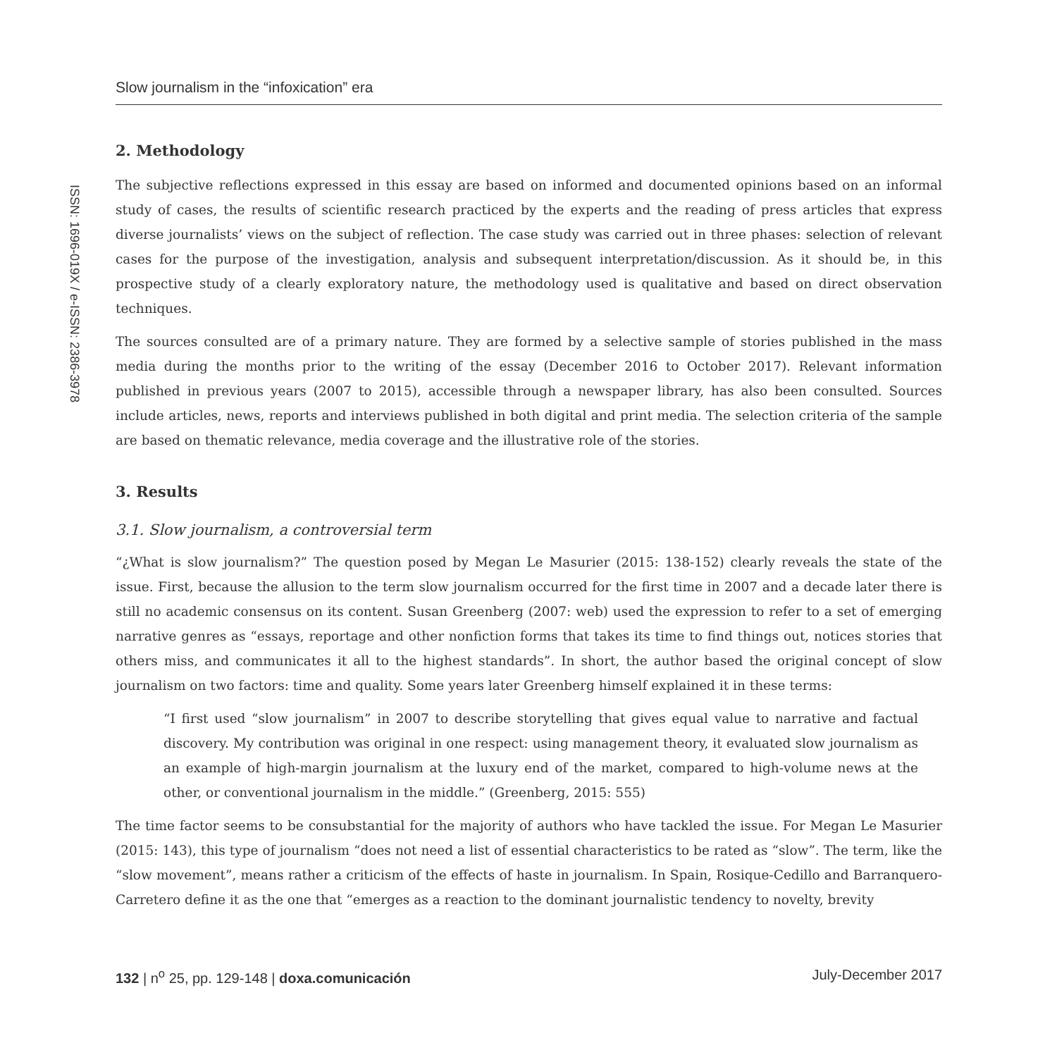Slow journalism in the “infoxication” era
ISSN: 1696-019X / e-ISSN: 2386-3978
2. Methodology
The subjective reflections expressed in this essay are based on informed and documented opinions based on an informal study of cases, the results of scientific research practiced by the experts and the reading of press articles that express diverse journalists’ views on the subject of reflection. The case study was carried out in three phases: selection of relevant cases for the purpose of the investigation, analysis and subsequent interpretation/discussion. As it should be, in this prospective study of a clearly exploratory nature, the methodology used is qualitative and based on direct observation techniques.
The sources consulted are of a primary nature. They are formed by a selective sample of stories published in the mass media during the months prior to the writing of the essay (December 2016 to October 2017). Relevant information published in previous years (2007 to 2015), accessible through a newspaper library, has also been consulted. Sources include articles, news, reports and interviews published in both digital and print media. The selection criteria of the sample are based on thematic relevance, media coverage and the illustrative role of the stories.
3. Results
3.1. Slow journalism, a controversial term
“¿What is slow journalism?” The question posed by Megan Le Masurier (2015: 138-152) clearly reveals the state of the issue. First, because the allusion to the term slow journalism occurred for the first time in 2007 and a decade later there is still no academic consensus on its content. Susan Greenberg (2007: web) used the expression to refer to a set of emerging narrative genres as “essays, reportage and other nonfiction forms that takes its time to find things out, notices stories that others miss, and communicates it all to the highest standards”. In short, the author based the original concept of slow journalism on two factors: time and quality. Some years later Greenberg himself explained it in these terms:
“I first used “slow journalism” in 2007 to describe storytelling that gives equal value to narrative and factual discovery. My contribution was original in one respect: using management theory, it evaluated slow journalism as an example of high-margin journalism at the luxury end of the market, compared to high-volume news at the other, or conventional journalism in the middle.” (Greenberg, 2015: 555)
The time factor seems to be consubstantial for the majority of authors who have tackled the issue. For Megan Le Masurier (2015: 143), this type of journalism “does not need a list of essential characteristics to be rated as “slow”. The term, like the “slow movement”, means rather a criticism of the effects of haste in journalism. In Spain, Rosique-Cedillo and Barranquero-Carretero define it as the one that “emerges as a reaction to the dominant journalistic tendency to novelty, brevity
132 | n<sup>o</sup> 25, pp. 129-148 | doxa.comunicación July-December 2017